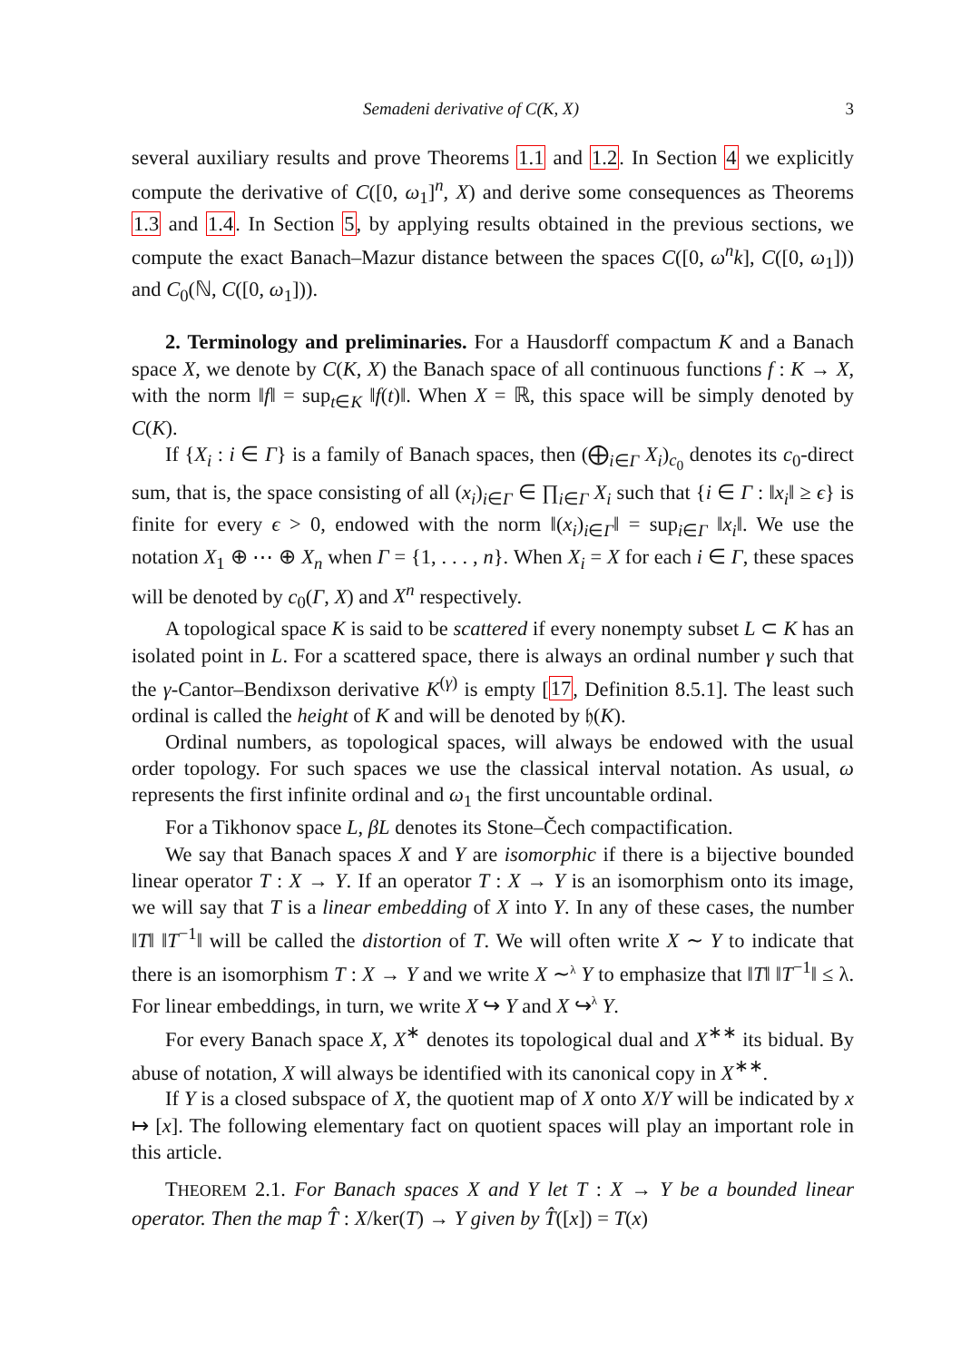Semadeni derivative of C(K, X) 3
several auxiliary results and prove Theorems 1.1 and 1.2. In Section 4 we explicitly compute the derivative of C([0, ω<sub>1</sub>]<sup>n</sup>, X) and derive some consequences as Theorems 1.3 and 1.4. In Section 5, by applying results obtained in the previous sections, we compute the exact Banach–Mazur distance between the spaces C([0, ω<sup>n</sup>k], C([0, ω<sub>1</sub>])) and C<sub>0</sub>(ℕ, C([0, ω<sub>1</sub>])).
2. Terminology and preliminaries. For a Hausdorff compactum K and a Banach space X, we denote by C(K, X) the Banach space of all continuous functions f : K → X, with the norm ‖f‖ = sup<sub>t∈K</sub> ‖f(t)‖. When X = ℝ, this space will be simply denoted by C(K).
If {X<sub>i</sub> : i ∈ Γ} is a family of Banach spaces, then (⨁<sub>i∈Γ</sub> X<sub>i</sub>)<sub>c<sub>0</sub></sub> denotes its c<sub>0</sub>-direct sum, that is, the space consisting of all (x<sub>i</sub>)<sub>i∈Γ</sub> ∈ ∏<sub>i∈Γ</sub> X<sub>i</sub> such that {i ∈ Γ : ‖x<sub>i</sub>‖ ≥ ϵ} is finite for every ϵ > 0, endowed with the norm ‖(x<sub>i</sub>)<sub>i∈Γ</sub>‖ = sup<sub>i∈Γ</sub> ‖x<sub>i</sub>‖. We use the notation X<sub>1</sub> ⊕ ⋯ ⊕ X<sub>n</sub> when Γ = {1, . . . , n}. When X<sub>i</sub> = X for each i ∈ Γ, these spaces will be denoted by c<sub>0</sub>(Γ, X) and X<sup>n</sup> respectively.
A topological space K is said to be scattered if every nonempty subset L ⊂ K has an isolated point in L. For a scattered space, there is always an ordinal number γ such that the γ-Cantor–Bendixson derivative K<sup>(γ)</sup> is empty [17, Definition 8.5.1]. The least such ordinal is called the height of K and will be denoted by 𝔥(K).
Ordinal numbers, as topological spaces, will always be endowed with the usual order topology. For such spaces we use the classical interval notation. As usual, ω represents the first infinite ordinal and ω<sub>1</sub> the first uncountable ordinal.
For a Tikhonov space L, βL denotes its Stone–Čech compactification.
We say that Banach spaces X and Y are isomorphic if there is a bijective bounded linear operator T : X → Y. If an operator T : X → Y is an isomorphism onto its image, we will say that T is a linear embedding of X into Y. In any of these cases, the number ‖T‖ ‖T<sup>−1</sup>‖ will be called the distortion of T. We will often write X ∼ Y to indicate that there is an isomorphism T : X → Y and we write X ∼<sup>λ</sup> Y to emphasize that ‖T‖ ‖T<sup>−1</sup>‖ ≤ λ. For linear embeddings, in turn, we write X ↪ Y and X ↪<sup>λ</sup> Y.
For every Banach space X, X<sup>∗</sup> denotes its topological dual and X<sup>∗∗</sup> its bidual. By abuse of notation, X will always be identified with its canonical copy in X<sup>∗∗</sup>.
If Y is a closed subspace of X, the quotient map of X onto X/Y will be indicated by x ↦ [x]. The following elementary fact on quotient spaces will play an important role in this article.
THEOREM 2.1. For Banach spaces X and Y let T : X → Y be a bounded linear operator. Then the map T̂ : X/ker(T) → Y given by T̂([x]) = T(x)